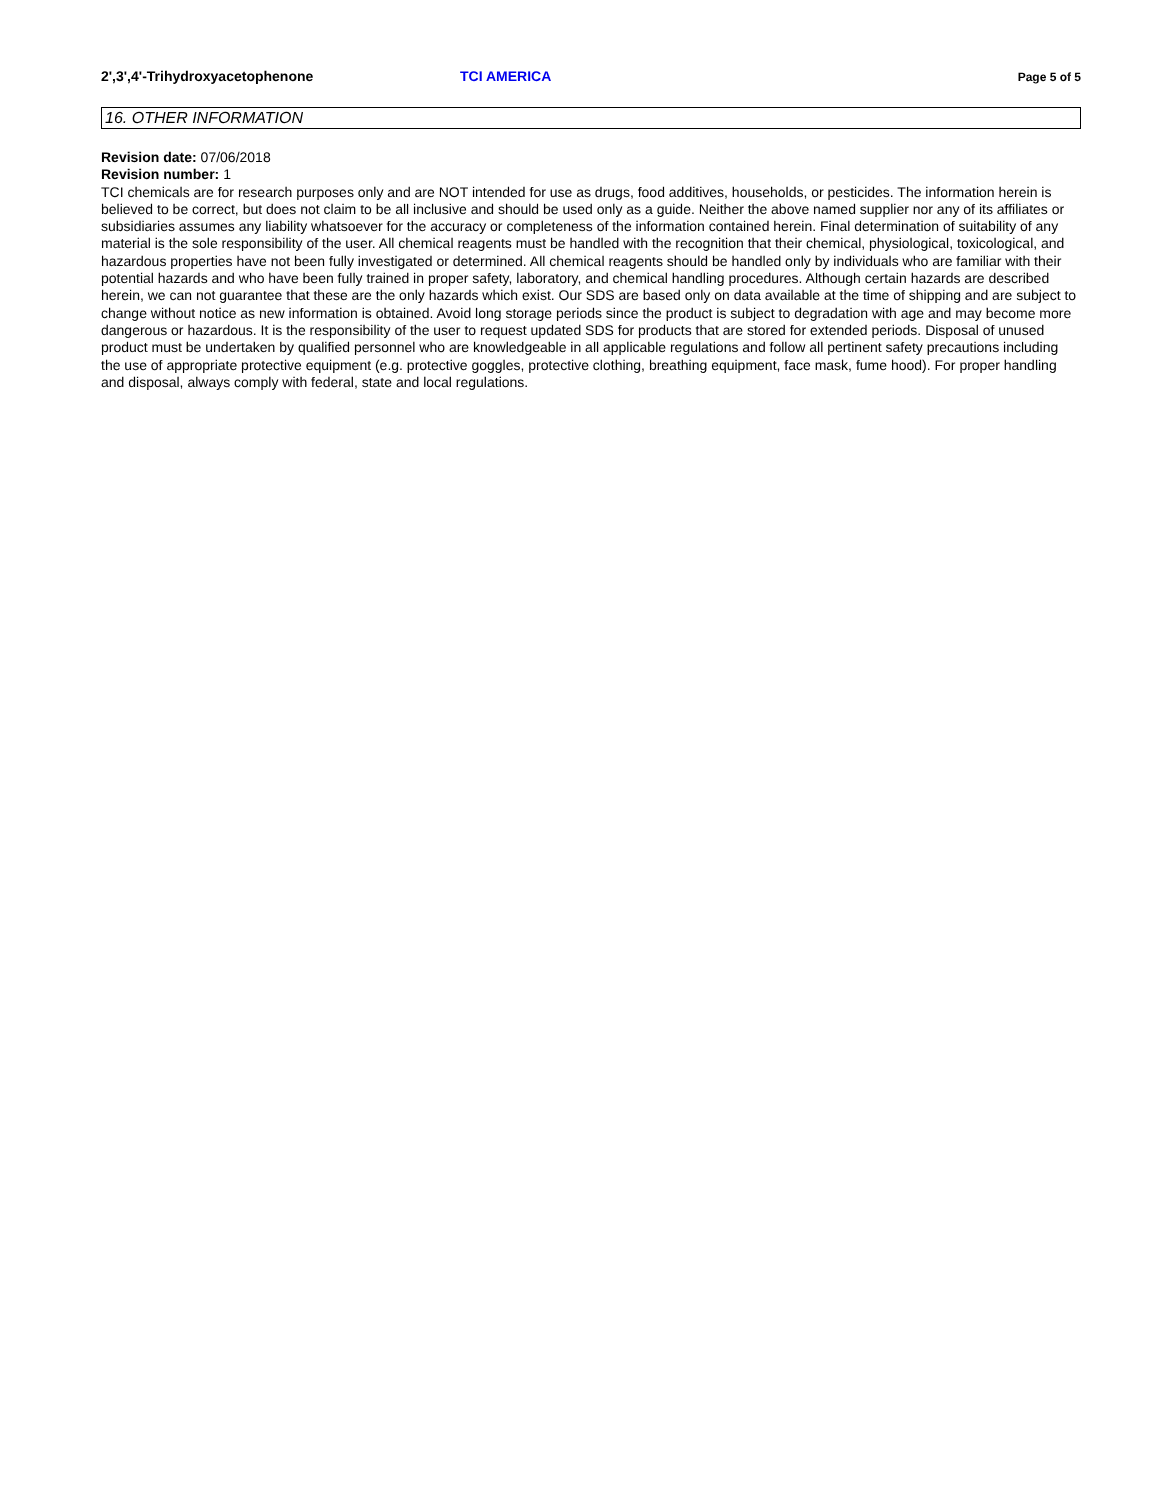2',3',4'-Trihydroxyacetophenone TCI AMERICA Page 5 of 5
16. OTHER INFORMATION
Revision date: 07/06/2018
Revision number: 1
TCI chemicals are for research purposes only and are NOT intended for use as drugs, food additives, households, or pesticides. The information herein is believed to be correct, but does not claim to be all inclusive and should be used only as a guide. Neither the above named supplier nor any of its affiliates or subsidiaries assumes any liability whatsoever for the accuracy or completeness of the information contained herein. Final determination of suitability of any material is the sole responsibility of the user. All chemical reagents must be handled with the recognition that their chemical, physiological, toxicological, and hazardous properties have not been fully investigated or determined. All chemical reagents should be handled only by individuals who are familiar with their potential hazards and who have been fully trained in proper safety, laboratory, and chemical handling procedures. Although certain hazards are described herein, we can not guarantee that these are the only hazards which exist. Our SDS are based only on data available at the time of shipping and are subject to change without notice as new information is obtained. Avoid long storage periods since the product is subject to degradation with age and may become more dangerous or hazardous. It is the responsibility of the user to request updated SDS for products that are stored for extended periods. Disposal of unused product must be undertaken by qualified personnel who are knowledgeable in all applicable regulations and follow all pertinent safety precautions including the use of appropriate protective equipment (e.g. protective goggles, protective clothing, breathing equipment, face mask, fume hood). For proper handling and disposal, always comply with federal, state and local regulations.